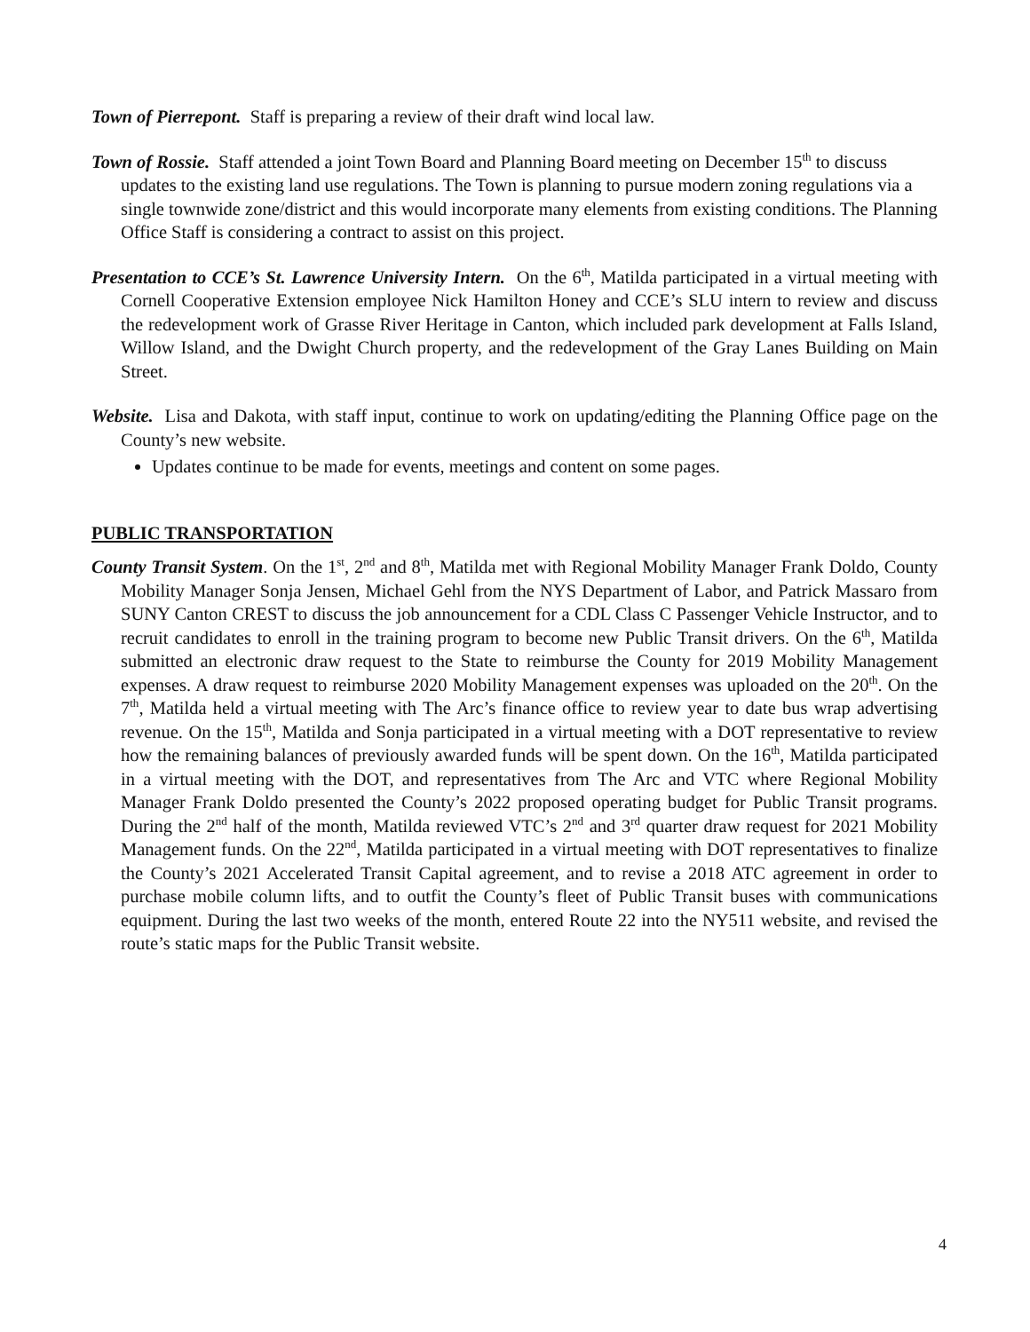Town of Pierrepont. Staff is preparing a review of their draft wind local law.
Town of Rossie. Staff attended a joint Town Board and Planning Board meeting on December 15<sup>th</sup> to discuss updates to the existing land use regulations. The Town is planning to pursue modern zoning regulations via a single townwide zone/district and this would incorporate many elements from existing conditions. The Planning Office Staff is considering a contract to assist on this project.
Presentation to CCE’s St. Lawrence University Intern. On the 6<sup>th</sup>, Matilda participated in a virtual meeting with Cornell Cooperative Extension employee Nick Hamilton Honey and CCE’s SLU intern to review and discuss the redevelopment work of Grasse River Heritage in Canton, which included park development at Falls Island, Willow Island, and the Dwight Church property, and the redevelopment of the Gray Lanes Building on Main Street.
Website. Lisa and Dakota, with staff input, continue to work on updating/editing the Planning Office page on the County’s new website.
Updates continue to be made for events, meetings and content on some pages.
PUBLIC TRANSPORTATION
County Transit System. On the 1<sup>st</sup>, 2<sup>nd</sup> and 8<sup>th</sup>, Matilda met with Regional Mobility Manager Frank Doldo, County Mobility Manager Sonja Jensen, Michael Gehl from the NYS Department of Labor, and Patrick Massaro from SUNY Canton CREST to discuss the job announcement for a CDL Class C Passenger Vehicle Instructor, and to recruit candidates to enroll in the training program to become new Public Transit drivers. On the 6<sup>th</sup>, Matilda submitted an electronic draw request to the State to reimburse the County for 2019 Mobility Management expenses. A draw request to reimburse 2020 Mobility Management expenses was uploaded on the 20<sup>th</sup>. On the 7<sup>th</sup>, Matilda held a virtual meeting with The Arc’s finance office to review year to date bus wrap advertising revenue. On the 15<sup>th</sup>, Matilda and Sonja participated in a virtual meeting with a DOT representative to review how the remaining balances of previously awarded funds will be spent down. On the 16<sup>th</sup>, Matilda participated in a virtual meeting with the DOT, and representatives from The Arc and VTC where Regional Mobility Manager Frank Doldo presented the County’s 2022 proposed operating budget for Public Transit programs. During the 2<sup>nd</sup> half of the month, Matilda reviewed VTC’s 2<sup>nd</sup> and 3<sup>rd</sup> quarter draw request for 2021 Mobility Management funds. On the 22<sup>nd</sup>, Matilda participated in a virtual meeting with DOT representatives to finalize the County’s 2021 Accelerated Transit Capital agreement, and to revise a 2018 ATC agreement in order to purchase mobile column lifts, and to outfit the County’s fleet of Public Transit buses with communications equipment. During the last two weeks of the month, entered Route 22 into the NY511 website, and revised the route’s static maps for the Public Transit website.
4